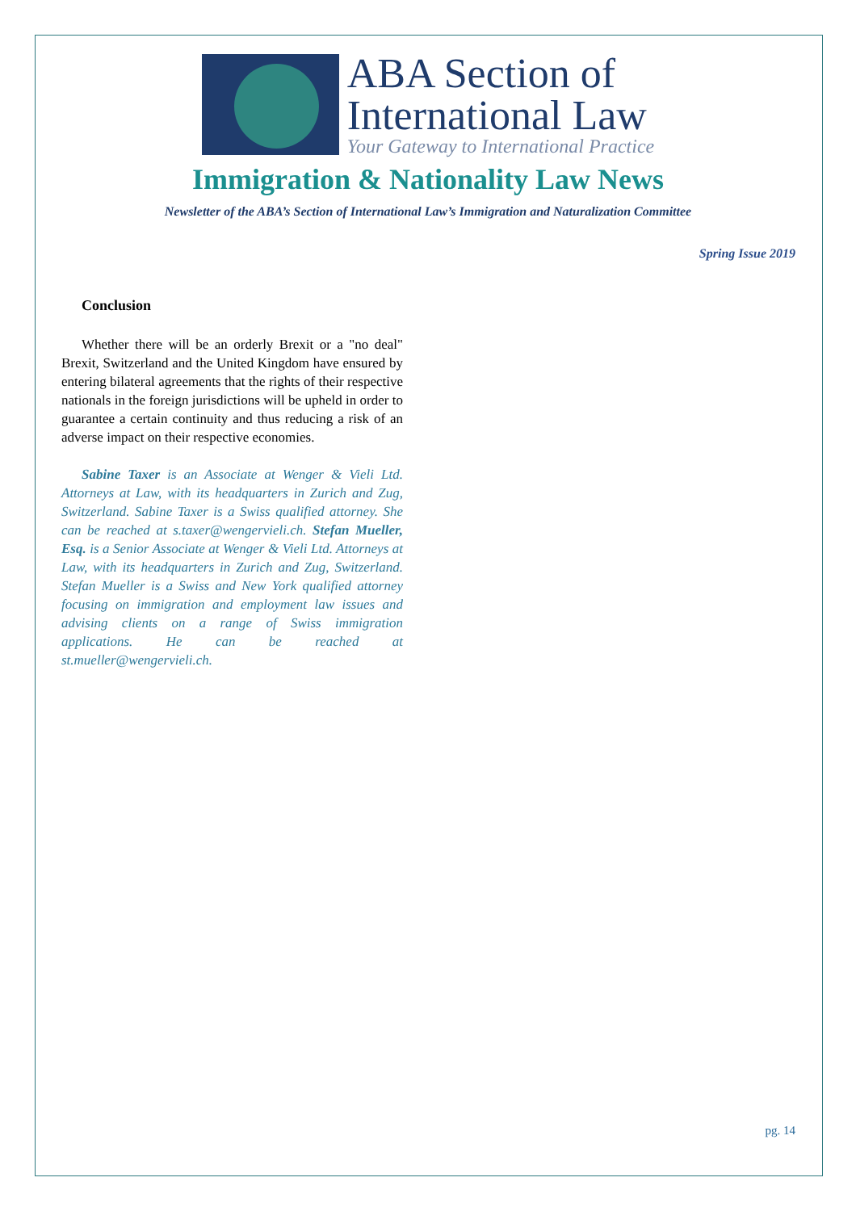ABA Section of
International Law
Your Gateway to International Practice
Immigration & Nationality Law News
Newsletter of the ABA’s Section of International Law’s Immigration and Naturalization Committee
Spring Issue 2019
Conclusion
Whether there will be an orderly Brexit or a "no deal" Brexit, Switzerland and the United Kingdom have ensured by entering bilateral agreements that the rights of their respective nationals in the foreign jurisdictions will be upheld in order to guarantee a certain continuity and thus reducing a risk of an adverse impact on their respective economies.
Sabine Taxer is an Associate at Wenger & Vieli Ltd. Attorneys at Law, with its headquarters in Zurich and Zug, Switzerland. Sabine Taxer is a Swiss qualified attorney. She can be reached at s.taxer@wengervieli.ch. Stefan Mueller, Esq. is a Senior Associate at Wenger & Vieli Ltd. Attorneys at Law, with its headquarters in Zurich and Zug, Switzerland. Stefan Mueller is a Swiss and New York qualified attorney focusing on immigration and employment law issues and advising clients on a range of Swiss immigration applications. He can be reached at st.mueller@wengervieli.ch.
pg. 14